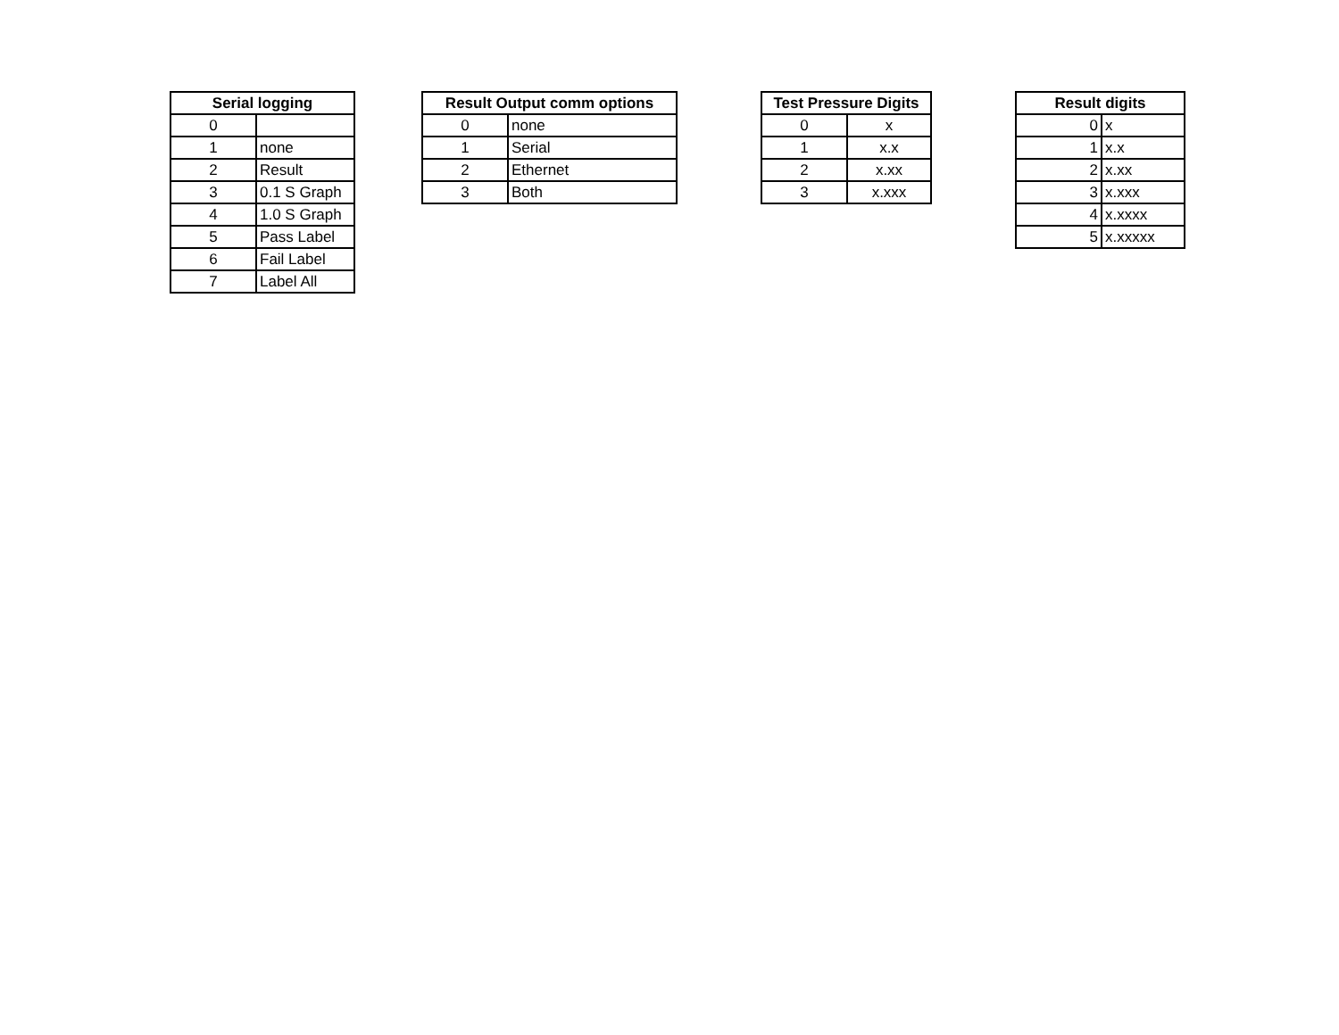| Serial logging | |
| --- | --- |
| 0 | |
| 1 | none |
| 2 | Result |
| 3 | 0.1 S Graph |
| 4 | 1.0 S Graph |
| 5 | Pass Label |
| 6 | Fail Label |
| 7 | Label All |
| Result Output comm options | |
| --- | --- |
| 0 | none |
| 1 | Serial |
| 2 | Ethernet |
| 3 | Both |
| Test Pressure Digits | |
| --- | --- |
| 0 | x |
| 1 | x.x |
| 2 | x.xx |
| 3 | x.xxx |
| Result digits | |
| --- | --- |
| 0 | x |
| 1 | x.x |
| 2 | x.xx |
| 3 | x.xxx |
| 4 | x.xxxx |
| 5 | x.xxxxx |